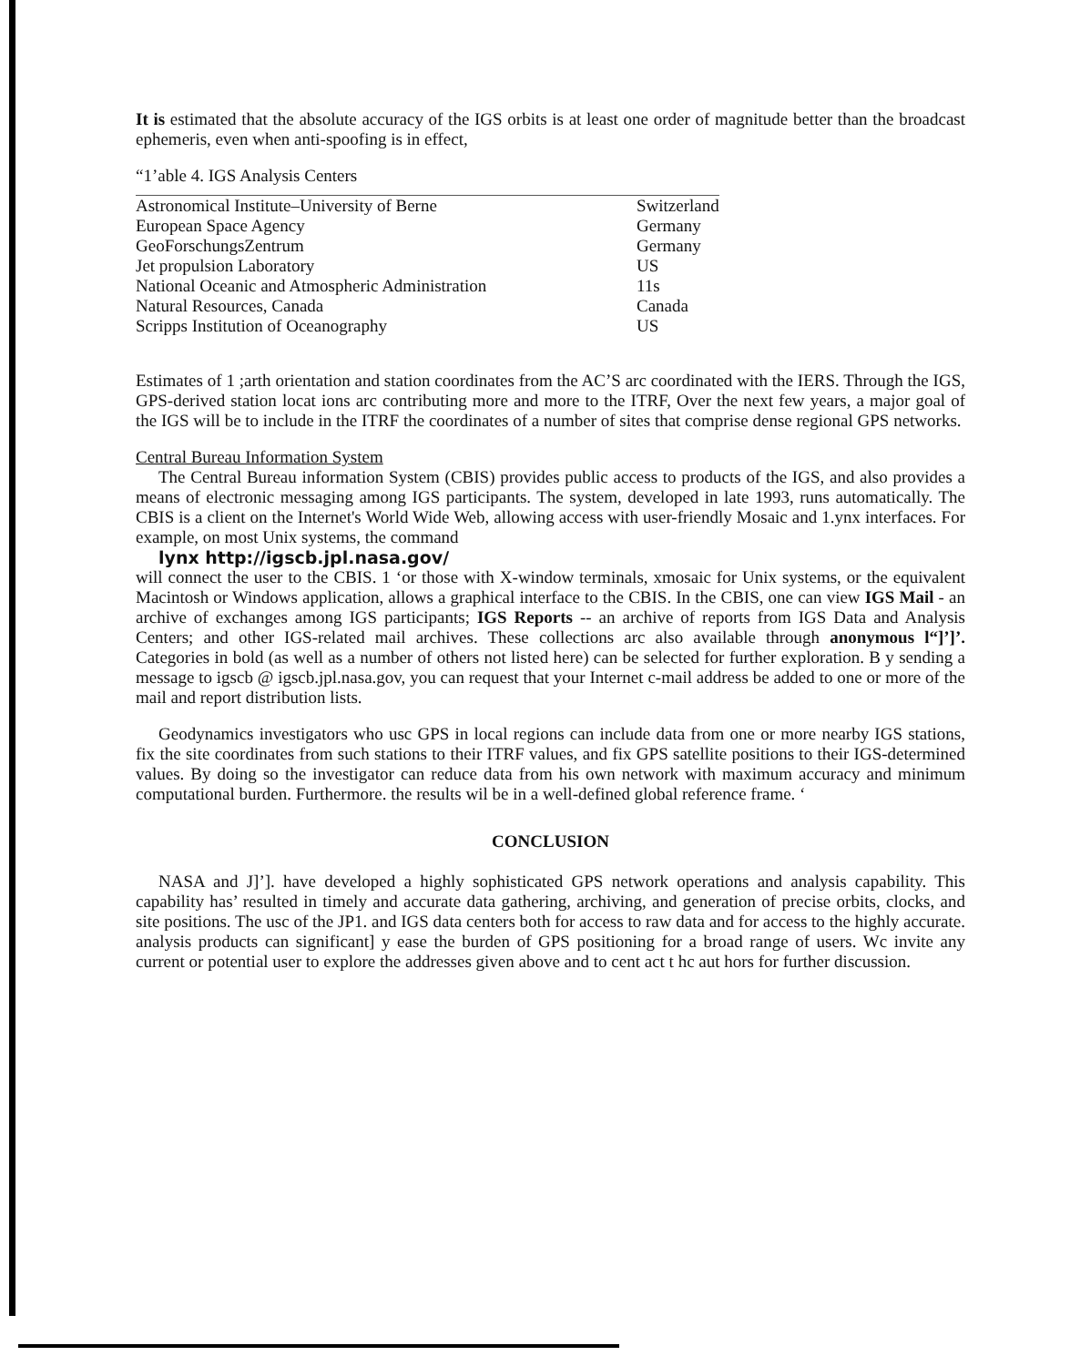It is estimated that the absolute accuracy of the IGS orbits is at least one order of magnitude better than the broadcast ephemeris, even when anti-spoofing is in effect,
“1’able 4. IGS Analysis Centers
| Astronomical Institute–University of Berne | Switzerland |
| European Space Agency | Germany |
| GeoForschungsZentrum | Germany |
| Jet propulsion Laboratory | US |
| National Oceanic and Atmospheric Administration | 11s |
| Natural Resources, Canada | Canada |
| Scripps Institution of Oceanography | US |
Estimates of 1 ;arth orientation and station coordinates from the AC’S arc coordinated with the IERS. Through the IGS, GPS-derived station locat ions arc contributing more and more to the ITRF, Over the next few years, a major goal of the IGS will be to include in the ITRF the coordinates of a number of sites that comprise dense regional GPS networks.
Central Bureau Information System
The Central Bureau information System (CBIS) provides public access to products of the IGS, and also provides a means of electronic messaging among IGS participants. The system, developed in late 1993, runs automatically. The CBIS is a client on the Internet's World Wide Web, allowing access with user-friendly Mosaic and 1.ynx interfaces. For example, on most Unix systems, the command
lynx http://igscb.jpl.nasa.gov/
will connect the user to the CBIS. 1 ‘or those with X-window terminals, xmosaic for Unix systems, or the equivalent Macintosh or Windows application, allows a graphical interface to the CBIS. In the CBIS, one can view IGS Mail - an archive of exchanges among IGS participants; IGS Reports -- an archive of reports from IGS Data and Analysis Centers; and other IGS-related mail archives. These collections arc also available through anonymous l“]’]’. Categories in bold (as well as a number of others not listed here) can be selected for further exploration. B y sending a message to igscb @ igscb.jpl.nasa.gov, you can request that your Internet c-mail address be added to one or more of the mail and report distribution lists.
Geodynamics investigators who usc GPS in local regions can include data from one or more nearby IGS stations, fix the site coordinates from such stations to their ITRF values, and fix GPS satellite positions to their IGS-determined values. By doing so the investigator can reduce data from his own network with maximum accuracy and minimum computational burden. Furthermore. the results wil be in a well-defined global reference frame. ‘
CONCLUSION
NASA and J]’]. have developed a highly sophisticated GPS network operations and analysis capability. This capability has’ resulted in timely and accurate data gathering, archiving, and generation of precise orbits, clocks, and site positions. The usc of the JP1. and IGS data centers both for access to raw data and for access to the highly accurate. analysis products can significant] y ease the burden of GPS positioning for a broad range of users. Wc invite any current or potential user to explore the addresses given above and to cent act t hc aut hors for further discussion.